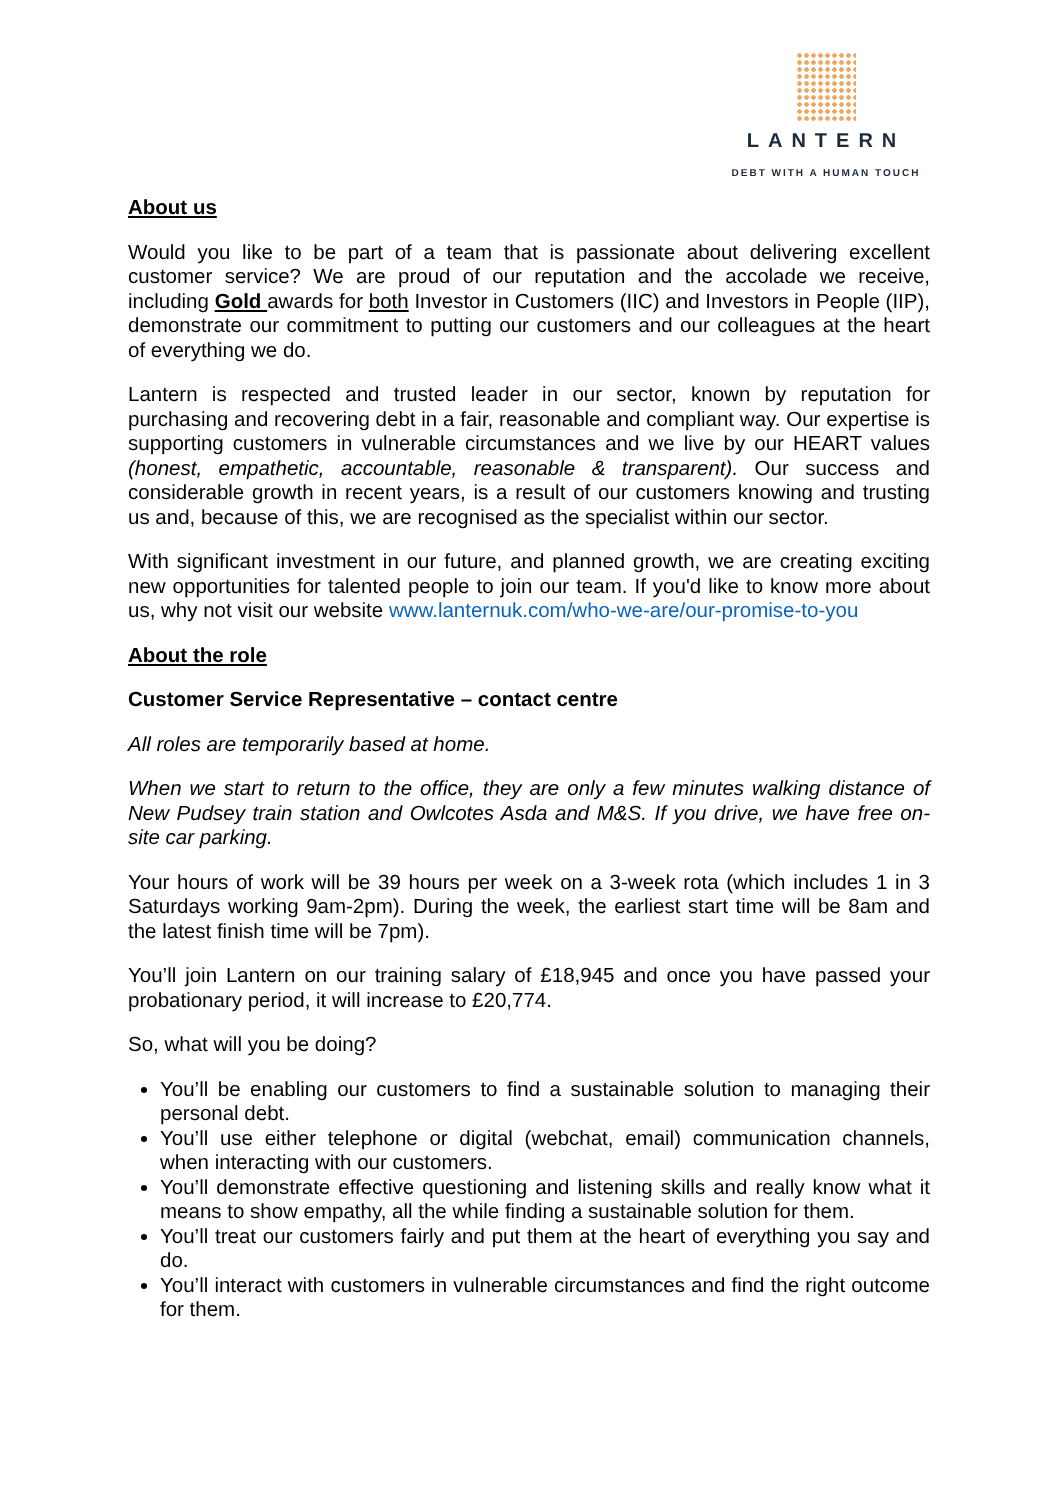LANTERN
DEBT WITH A HUMAN TOUCH
About us
Would you like to be part of a team that is passionate about delivering excellent customer service? We are proud of our reputation and the accolade we receive, including Gold awards for both Investor in Customers (IIC) and Investors in People (IIP), demonstrate our commitment to putting our customers and our colleagues at the heart of everything we do.
Lantern is respected and trusted leader in our sector, known by reputation for purchasing and recovering debt in a fair, reasonable and compliant way. Our expertise is supporting customers in vulnerable circumstances and we live by our HEART values (honest, empathetic, accountable, reasonable & transparent). Our success and considerable growth in recent years, is a result of our customers knowing and trusting us and, because of this, we are recognised as the specialist within our sector.
With significant investment in our future, and planned growth, we are creating exciting new opportunities for talented people to join our team. If you'd like to know more about us, why not visit our website www.lanternuk.com/who-we-are/our-promise-to-you
About the role
Customer Service Representative – contact centre
All roles are temporarily based at home.
When we start to return to the office, they are only a few minutes walking distance of New Pudsey train station and Owlcotes Asda and M&S. If you drive, we have free on-site car parking.
Your hours of work will be 39 hours per week on a 3-week rota (which includes 1 in 3 Saturdays working 9am-2pm). During the week, the earliest start time will be 8am and the latest finish time will be 7pm).
You’ll join Lantern on our training salary of £18,945 and once you have passed your probationary period, it will increase to £20,774.
So, what will you be doing?
You’ll be enabling our customers to find a sustainable solution to managing their personal debt.
You’ll use either telephone or digital (webchat, email) communication channels, when interacting with our customers.
You’ll demonstrate effective questioning and listening skills and really know what it means to show empathy, all the while finding a sustainable solution for them.
You’ll treat our customers fairly and put them at the heart of everything you say and do.
You’ll interact with customers in vulnerable circumstances and find the right outcome for them.